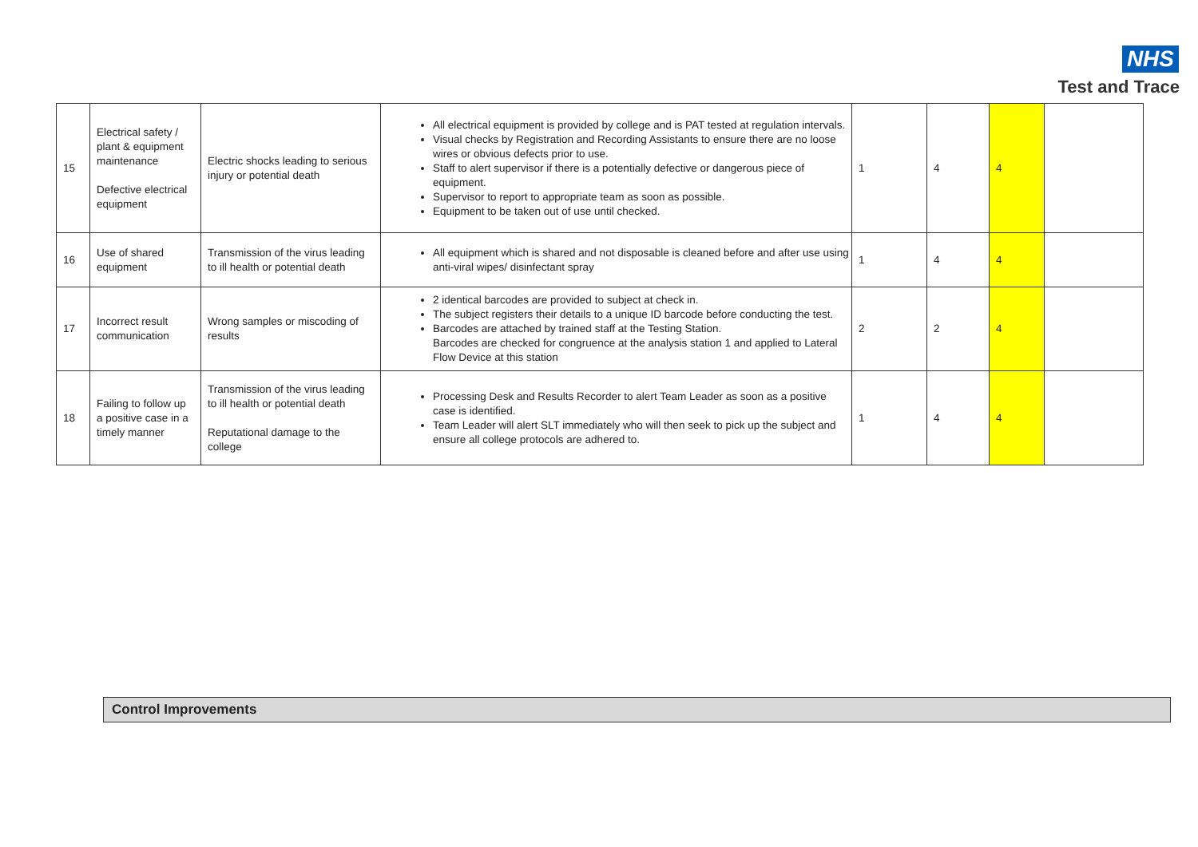NHS
Test and Trace
| 15 | Electrical safety / plant & equipment maintenance Defective electrical equipment | Electric shocks leading to serious injury or potential death | All electrical equipment is provided by college and is PAT tested at regulation intervals. Visual checks by Registration and Recording Assistants to ensure there are no loose wires or obvious defects prior to use. Staff to alert supervisor if there is a potentially defective or dangerous piece of equipment. Supervisor to report to appropriate team as soon as possible. Equipment to be taken out of use until checked. | 1 | 4 | 4 | |
| 16 | Use of shared equipment | Transmission of the virus leading to ill health or potential death | All equipment which is shared and not disposable is cleaned before and after use using anti-viral wipes/ disinfectant spray | 1 | 4 | 4 | |
| 17 | Incorrect result communication | Wrong samples or miscoding of results | 2 identical barcodes are provided to subject at check in. The subject registers their details to a unique ID barcode before conducting the test. Barcodes are attached by trained staff at the Testing Station. Barcodes are checked for congruence at the analysis station 1 and applied to Lateral Flow Device at this station | 2 | 2 | 4 | |
| 18 | Failing to follow up a positive case in a timely manner | Transmission of the virus leading to ill health or potential death Reputational damage to the college | Processing Desk and Results Recorder to alert Team Leader as soon as a positive case is identified. Team Leader will alert SLT immediately who will then seek to pick up the subject and ensure all college protocols are adhered to. | 1 | 4 | 4 | |
Control Improvements